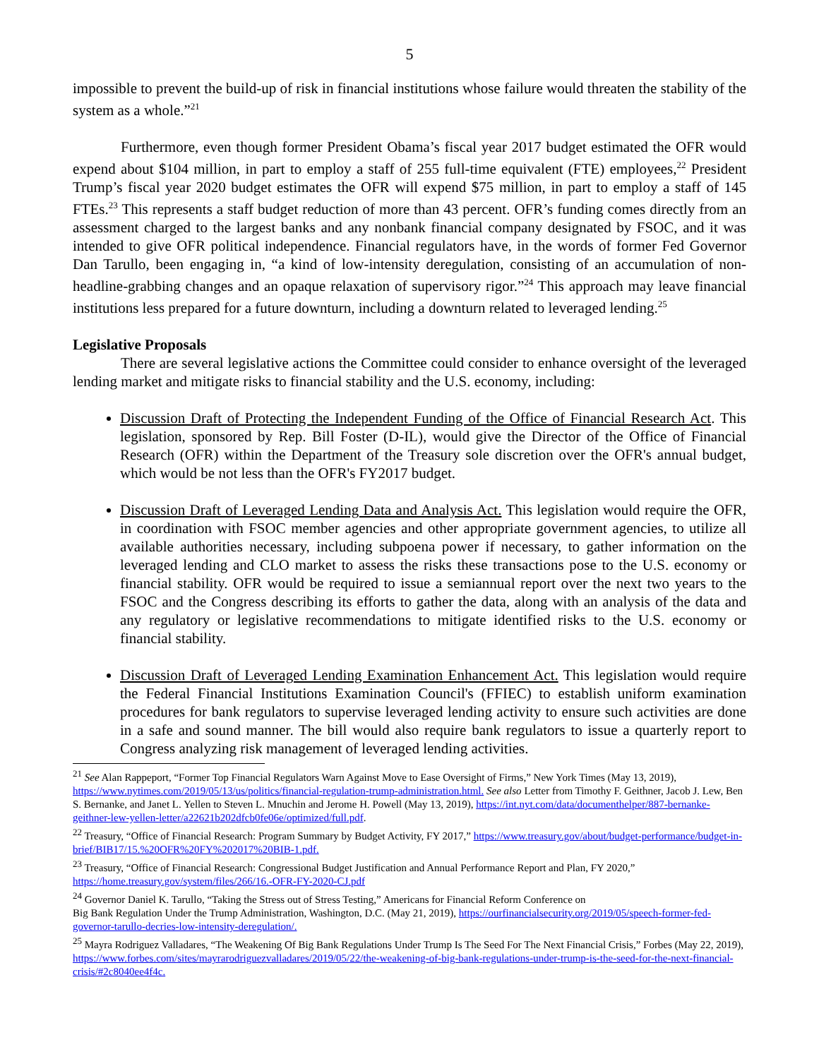5
impossible to prevent the build-up of risk in financial institutions whose failure would threaten the stability of the system as a whole.”<sup>21</sup>
Furthermore, even though former President Obama’s fiscal year 2017 budget estimated the OFR would expend about $104 million, in part to employ a staff of 255 full-time equivalent (FTE) employees,<sup>22</sup> President Trump’s fiscal year 2020 budget estimates the OFR will expend $75 million, in part to employ a staff of 145 FTEs.<sup>23</sup> This represents a staff budget reduction of more than 43 percent. OFR’s funding comes directly from an assessment charged to the largest banks and any nonbank financial company designated by FSOC, and it was intended to give OFR political independence. Financial regulators have, in the words of former Fed Governor Dan Tarullo, been engaging in, “a kind of low-intensity deregulation, consisting of an accumulation of non-headline-grabbing changes and an opaque relaxation of supervisory rigor.”<sup>24</sup> This approach may leave financial institutions less prepared for a future downturn, including a downturn related to leveraged lending.<sup>25</sup>
Legislative Proposals
There are several legislative actions the Committee could consider to enhance oversight of the leveraged lending market and mitigate risks to financial stability and the U.S. economy, including:
Discussion Draft of Protecting the Independent Funding of the Office of Financial Research Act. This legislation, sponsored by Rep. Bill Foster (D-IL), would give the Director of the Office of Financial Research (OFR) within the Department of the Treasury sole discretion over the OFR's annual budget, which would be not less than the OFR's FY2017 budget.
Discussion Draft of Leveraged Lending Data and Analysis Act. This legislation would require the OFR, in coordination with FSOC member agencies and other appropriate government agencies, to utilize all available authorities necessary, including subpoena power if necessary, to gather information on the leveraged lending and CLO market to assess the risks these transactions pose to the U.S. economy or financial stability. OFR would be required to issue a semiannual report over the next two years to the FSOC and the Congress describing its efforts to gather the data, along with an analysis of the data and any regulatory or legislative recommendations to mitigate identified risks to the U.S. economy or financial stability.
Discussion Draft of Leveraged Lending Examination Enhancement Act. This legislation would require the Federal Financial Institutions Examination Council's (FFIEC) to establish uniform examination procedures for bank regulators to supervise leveraged lending activity to ensure such activities are done in a safe and sound manner. The bill would also require bank regulators to issue a quarterly report to Congress analyzing risk management of leveraged lending activities.
<sup>21</sup> See Alan Rappeport, “Former Top Financial Regulators Warn Against Move to Ease Oversight of Firms,” New York Times (May 13, 2019), https://www.nytimes.com/2019/05/13/us/politics/financial-regulation-trump-administration.html. See also Letter from Timothy F. Geithner, Jacob J. Lew, Ben S. Bernanke, and Janet L. Yellen to Steven L. Mnuchin and Jerome H. Powell (May 13, 2019), https://int.nyt.com/data/documenthelper/887-bernanke-geithner-lew-yellen-letter/a22621b202dfcb0fe06e/optimized/full.pdf.
<sup>22</sup> Treasury, “Office of Financial Research: Program Summary by Budget Activity, FY 2017,” https://www.treasury.gov/about/budget-performance/budget-in-brief/BIB17/15.%20OFR%20FY%202017%20BIB-1.pdf.
<sup>23</sup> Treasury, “Office of Financial Research: Congressional Budget Justification and Annual Performance Report and Plan, FY 2020,” https://home.treasury.gov/system/files/266/16.-OFR-FY-2020-CJ.pdf
<sup>24</sup> Governor Daniel K. Tarullo, “Taking the Stress out of Stress Testing,” Americans for Financial Reform Conference on
Big Bank Regulation Under the Trump Administration, Washington, D.C. (May 21, 2019), https://ourfinancialsecurity.org/2019/05/speech-former-fed-governor-tarullo-decries-low-intensity-deregulation/.
<sup>25</sup> Mayra Rodriguez Valladares, “The Weakening Of Big Bank Regulations Under Trump Is The Seed For The Next Financial Crisis,” Forbes (May 22, 2019), https://www.forbes.com/sites/mayrarodriguezvalladares/2019/05/22/the-weakening-of-big-bank-regulations-under-trump-is-the-seed-for-the-next-financial-crisis/#2c8040ee4f4c.